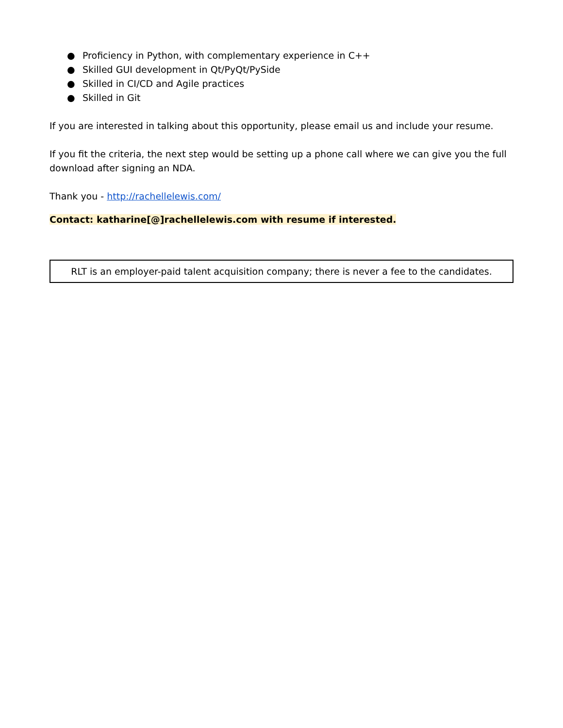● Proficiency in Python, with complementary experience in C++
● Skilled GUI development in Qt/PyQt/PySide
● Skilled in CI/CD and Agile practices
● Skilled in Git
If you are interested in talking about this opportunity, please email us and include your resume.
If you fit the criteria, the next step would be setting up a phone call where we can give you the full download after signing an NDA.
Thank you - http://rachellelewis.com/
Contact: katharine[@]rachellelewis.com with resume if interested.
RLT is an employer-paid talent acquisition company; there is never a fee to the candidates.